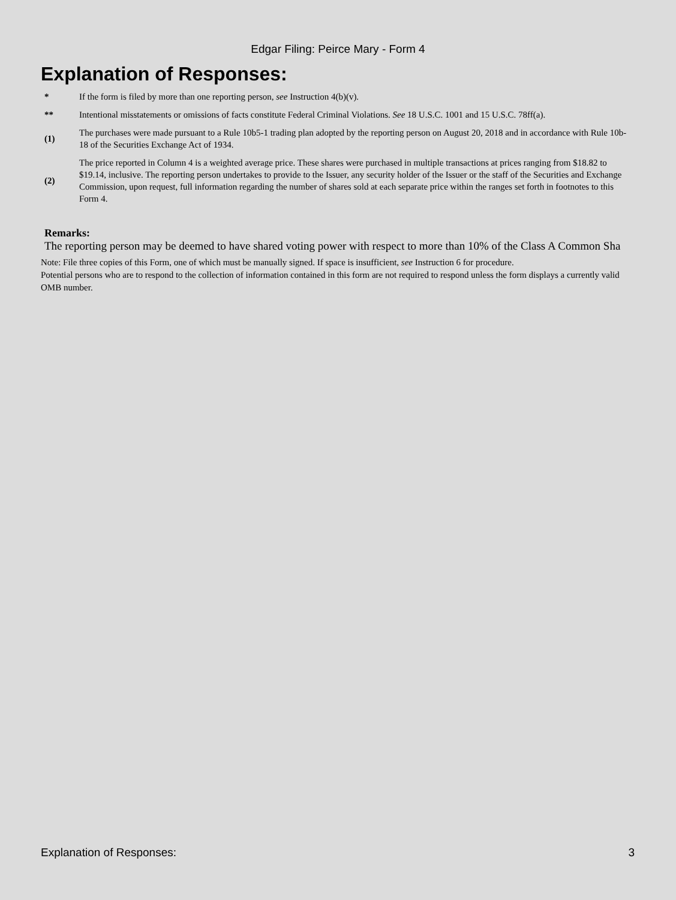Edgar Filing: Peirce Mary - Form 4
Explanation of Responses:
| * | If the form is filed by more than one reporting person, see Instruction 4(b)(v). |
| ** | Intentional misstatements or omissions of facts constitute Federal Criminal Violations. See 18 U.S.C. 1001 and 15 U.S.C. 78ff(a). |
| (1) | The purchases were made pursuant to a Rule 10b5-1 trading plan adopted by the reporting person on August 20, 2018 and in accordance with Rule 10b-18 of the Securities Exchange Act of 1934. |
| (2) | The price reported in Column 4 is a weighted average price. These shares were purchased in multiple transactions at prices ranging from $18.82 to $19.14, inclusive. The reporting person undertakes to provide to the Issuer, any security holder of the Issuer or the staff of the Securities and Exchange Commission, upon request, full information regarding the number of shares sold at each separate price within the ranges set forth in footnotes to this Form 4. |
Remarks:
The reporting person may be deemed to have shared voting power with respect to more than 10% of the Class A Common Sha
Note: File three copies of this Form, one of which must be manually signed. If space is insufficient, see Instruction 6 for procedure.
Potential persons who are to respond to the collection of information contained in this form are not required to respond unless the form displays a currently valid OMB number.
Explanation of Responses: 3